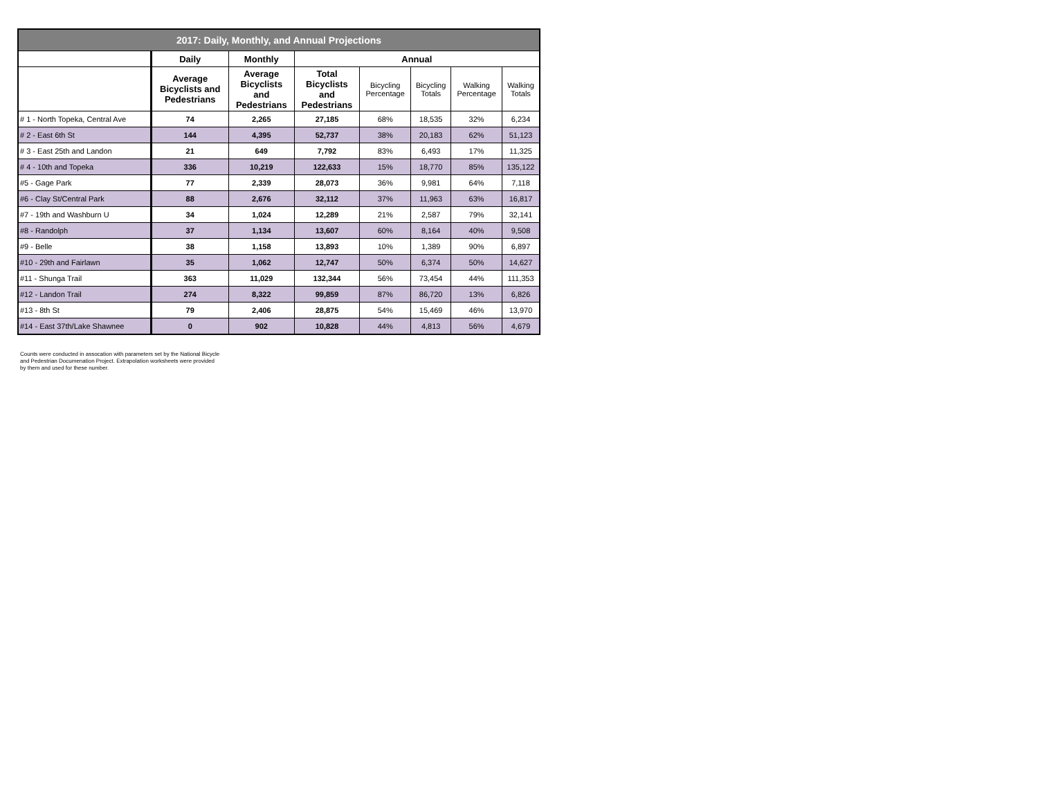| 2017: Daily, Monthly, and Annual Projections | | | | | | | |
| --- | --- | --- | --- | --- | --- | --- | --- |
| | Daily | Monthly | Annual | | | | |
| | Average Bicyclists and Pedestrians | Average Bicyclists and Pedestrians | Total Bicyclists and Pedestrians | Bicycling Percentage | Bicycling Totals | Walking Percentage | Walking Totals |
| # 1 - North Topeka, Central Ave | 74 | 2,265 | 27,185 | 68% | 18,535 | 32% | 6,234 |
| # 2 - East 6th St | 144 | 4,395 | 52,737 | 38% | 20,183 | 62% | 51,123 |
| # 3 - East 25th and Landon | 21 | 649 | 7,792 | 83% | 6,493 | 17% | 11,325 |
| # 4 - 10th and Topeka | 336 | 10,219 | 122,633 | 15% | 18,770 | 85% | 135,122 |
| #5 - Gage Park | 77 | 2,339 | 28,073 | 36% | 9,981 | 64% | 7,118 |
| #6 - Clay St/Central Park | 88 | 2,676 | 32,112 | 37% | 11,963 | 63% | 16,817 |
| #7 - 19th and Washburn U | 34 | 1,024 | 12,289 | 21% | 2,587 | 79% | 32,141 |
| #8 - Randolph | 37 | 1,134 | 13,607 | 60% | 8,164 | 40% | 9,508 |
| #9 - Belle | 38 | 1,158 | 13,893 | 10% | 1,389 | 90% | 6,897 |
| #10 - 29th and Fairlawn | 35 | 1,062 | 12,747 | 50% | 6,374 | 50% | 14,627 |
| #11 - Shunga Trail | 363 | 11,029 | 132,344 | 56% | 73,454 | 44% | 111,353 |
| #12 - Landon Trail | 274 | 8,322 | 99,859 | 87% | 86,720 | 13% | 6,826 |
| #13 - 8th St | 79 | 2,406 | 28,875 | 54% | 15,469 | 46% | 13,970 |
| #14 - East 37th/Lake Shawnee | 0 | 902 | 10,828 | 44% | 4,813 | 56% | 4,679 |
Counts were conducted in assocation with parameters set by the National Bicycle and Pedestrian Documenation Project. Extrapolation worksheets were provided by them and used for these number.